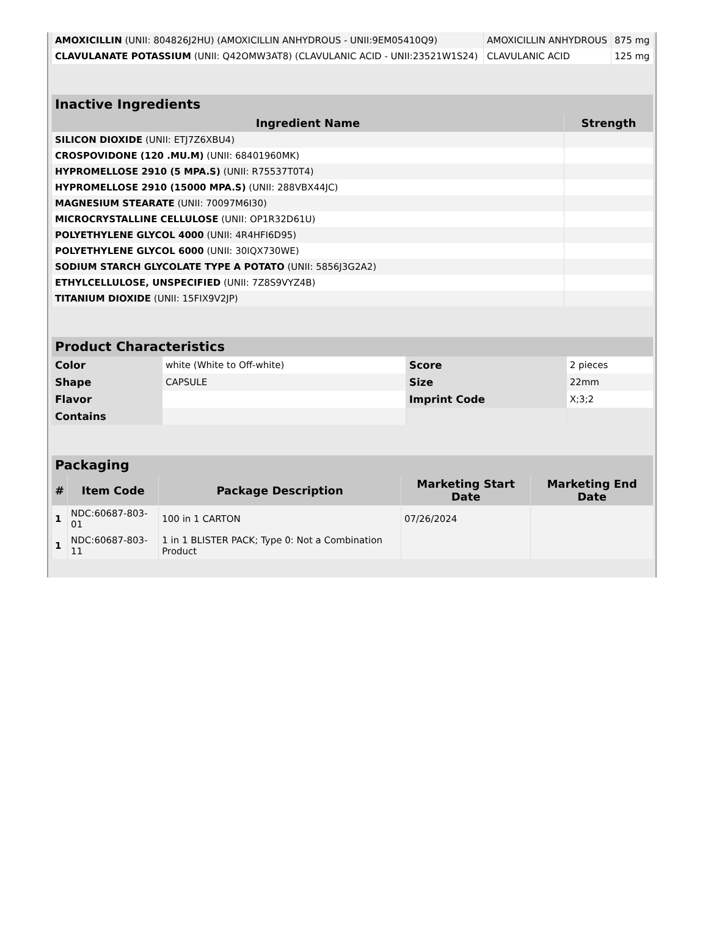| AMOXICILLIN (UNII: 804826J2HU) (AMOXICILLIN ANHYDROUS - UNII:9EM05410Q9) | AMOXICILLIN ANHYDROUS | 875 mg |
| CLAVULANATE POTASSIUM (UNII: Q42OMW3AT8) (CLAVULANIC ACID - UNII:23521W1S24) | CLAVULANIC ACID | 125 mg |
| Inactive Ingredients | |
| --- | --- |
| Ingredient Name | Strength |
| SILICON DIOXIDE (UNII: ETJ7Z6XBU4) | |
| CROSPOVIDONE (120 .MU.M) (UNII: 68401960MK) | |
| HYPROMELLOSE 2910 (5 MPA.S) (UNII: R75537T0T4) | |
| HYPROMELLOSE 2910 (15000 MPA.S) (UNII: 288VBX44JC) | |
| MAGNESIUM STEARATE (UNII: 70097M6I30) | |
| MICROCRYSTALLINE CELLULOSE (UNII: OP1R32D61U) | |
| POLYETHYLENE GLYCOL 4000 (UNII: 4R4HFI6D95) | |
| POLYETHYLENE GLYCOL 6000 (UNII: 30IQX730WE) | |
| SODIUM STARCH GLYCOLATE TYPE A POTATO (UNII: 5856J3G2A2) | |
| ETHYLCELLULOSE, UNSPECIFIED (UNII: 7Z8S9VYZ4B) | |
| TITANIUM DIOXIDE (UNII: 15FIX9V2JP) | |
| Product Characteristics | | | |
| --- | --- | --- | --- |
| Color | white (White to Off-white) | Score | 2 pieces |
| Shape | CAPSULE | Size | 22mm |
| Flavor | | Imprint Code | X;3;2 |
| Contains | | | |
| Packaging | | | | |
| --- | --- | --- | --- | --- |
| # | Item Code | Package Description | Marketing Start Date | Marketing End Date |
| 1 | NDC:60687-803-01 | 100 in 1 CARTON | 07/26/2024 | |
| 1 | NDC:60687-803-11 | 1 in 1 BLISTER PACK; Type 0: Not a Combination Product | | |